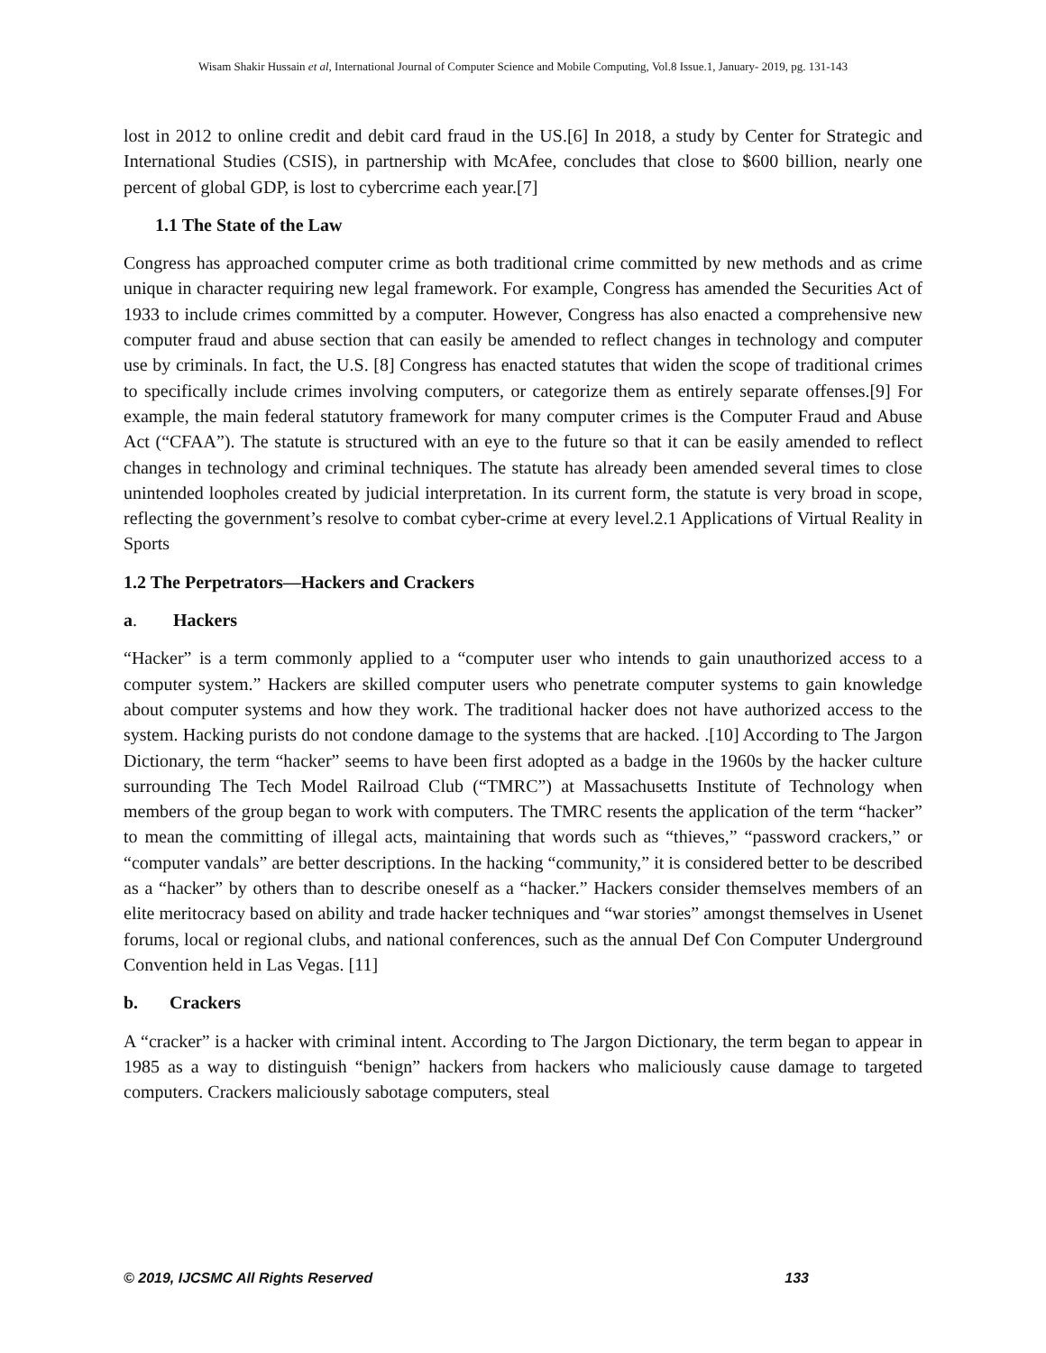Wisam Shakir Hussain et al, International Journal of Computer Science and Mobile Computing, Vol.8 Issue.1, January- 2019, pg. 131-143
lost in 2012 to online credit and debit card fraud in the US.[6] In 2018, a study by Center for Strategic and International Studies (CSIS), in partnership with McAfee, concludes that close to $600 billion, nearly one percent of global GDP, is lost to cybercrime each year.[7]
1.1 The State of the Law
Congress has approached computer crime as both traditional crime committed by new methods and as crime unique in character requiring new legal framework. For example, Congress has amended the Securities Act of 1933 to include crimes committed by a computer. However, Congress has also enacted a comprehensive new computer fraud and abuse section that can easily be amended to reflect changes in technology and computer use by criminals. In fact, the U.S. [8] Congress has enacted statutes that widen the scope of traditional crimes to specifically include crimes involving computers, or categorize them as entirely separate offenses.[9] For example, the main federal statutory framework for many computer crimes is the Computer Fraud and Abuse Act (“CFAA”). The statute is structured with an eye to the future so that it can be easily amended to reflect changes in technology and criminal techniques. The statute has already been amended several times to close unintended loopholes created by judicial interpretation. In its current form, the statute is very broad in scope, reflecting the government’s resolve to combat cyber-crime at every level.2.1 Applications of Virtual Reality in Sports
1.2 The Perpetrators—Hackers and Crackers
a. Hackers
“Hacker” is a term commonly applied to a “computer user who intends to gain unauthorized access to a computer system.” Hackers are skilled computer users who penetrate computer systems to gain knowledge about computer systems and how they work. The traditional hacker does not have authorized access to the system. Hacking purists do not condone damage to the systems that are hacked. .[10] According to The Jargon Dictionary, the term “hacker” seems to have been first adopted as a badge in the 1960s by the hacker culture surrounding The Tech Model Railroad Club (“TMRC”) at Massachusetts Institute of Technology when members of the group began to work with computers. The TMRC resents the application of the term “hacker” to mean the committing of illegal acts, maintaining that words such as “thieves,” “password crackers,” or “computer vandals” are better descriptions. In the hacking “community,” it is considered better to be described as a “hacker” by others than to describe oneself as a “hacker.” Hackers consider themselves members of an elite meritocracy based on ability and trade hacker techniques and “war stories” amongst themselves in Usenet forums, local or regional clubs, and national conferences, such as the annual Def Con Computer Underground Convention held in Las Vegas. [11]
b. Crackers
A “cracker” is a hacker with criminal intent. According to The Jargon Dictionary, the term began to appear in 1985 as a way to distinguish “benign” hackers from hackers who maliciously cause damage to targeted computers. Crackers maliciously sabotage computers, steal
© 2019, IJCSMC All Rights Reserved 133